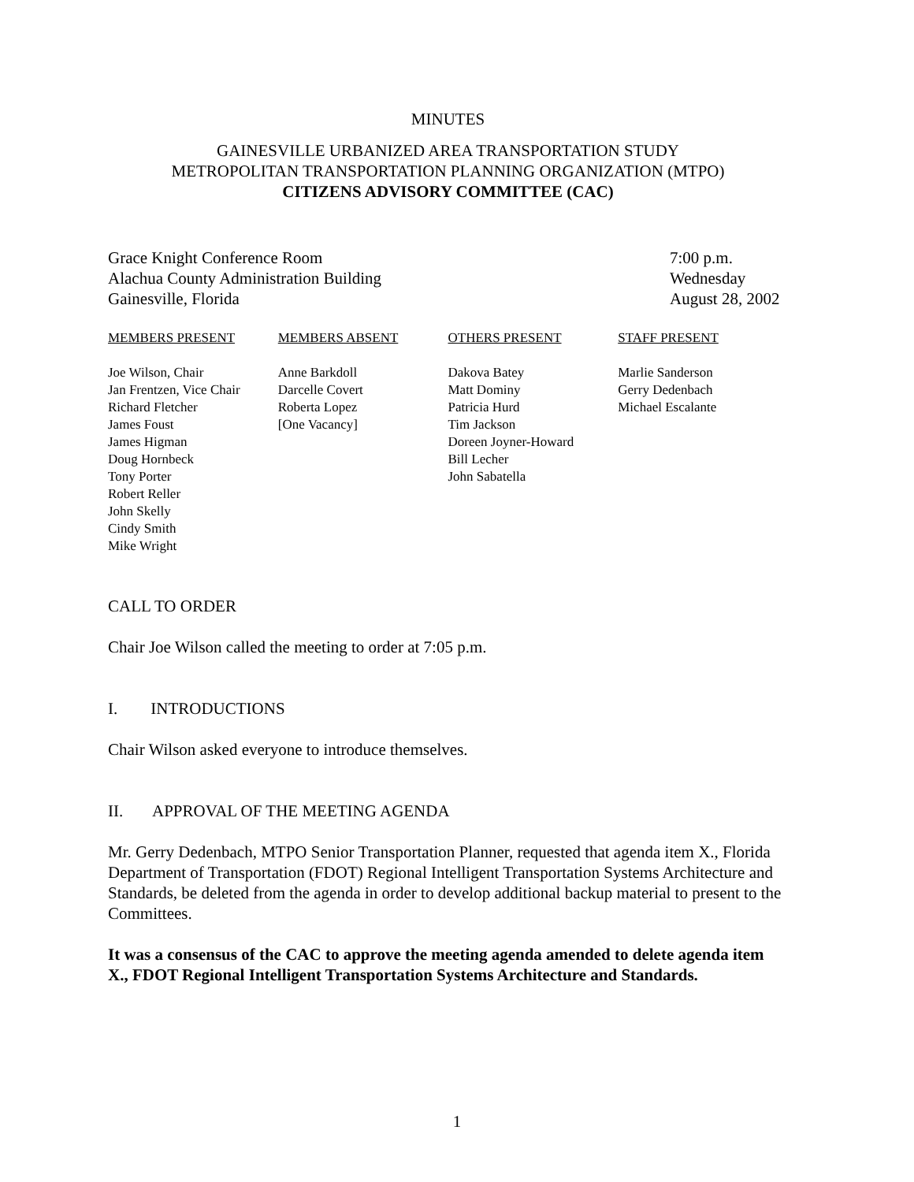MINUTES
GAINESVILLE URBANIZED AREA TRANSPORTATION STUDY
METROPOLITAN TRANSPORTATION PLANNING ORGANIZATION (MTPO)
CITIZENS ADVISORY COMMITTEE (CAC)
Grace Knight Conference Room
Alachua County Administration Building
Gainesville, Florida
7:00 p.m.
Wednesday
August 28, 2002
MEMBERS PRESENT
Joe Wilson, Chair
Jan Frentzen, Vice Chair
Richard Fletcher
James Foust
James Higman
Doug Hornbeck
Tony Porter
Robert Reller
John Skelly
Cindy Smith
Mike Wright
MEMBERS ABSENT
Anne Barkdoll
Darcelle Covert
Roberta Lopez
[One Vacancy]
OTHERS PRESENT
Dakova Batey
Matt Dominy
Patricia Hurd
Tim Jackson
Doreen Joyner-Howard
Bill Lecher
John Sabatella
STAFF PRESENT
Marlie Sanderson
Gerry Dedenbach
Michael Escalante
CALL TO ORDER
Chair Joe Wilson called the meeting to order at 7:05 p.m.
I. INTRODUCTIONS
Chair Wilson asked everyone to introduce themselves.
II. APPROVAL OF THE MEETING AGENDA
Mr. Gerry Dedenbach, MTPO Senior Transportation Planner, requested that agenda item X., Florida Department of Transportation (FDOT) Regional Intelligent Transportation Systems Architecture and Standards, be deleted from the agenda in order to develop additional backup material to present to the Committees.
It was a consensus of the CAC to approve the meeting agenda amended to delete agenda item X., FDOT Regional Intelligent Transportation Systems Architecture and Standards.
1